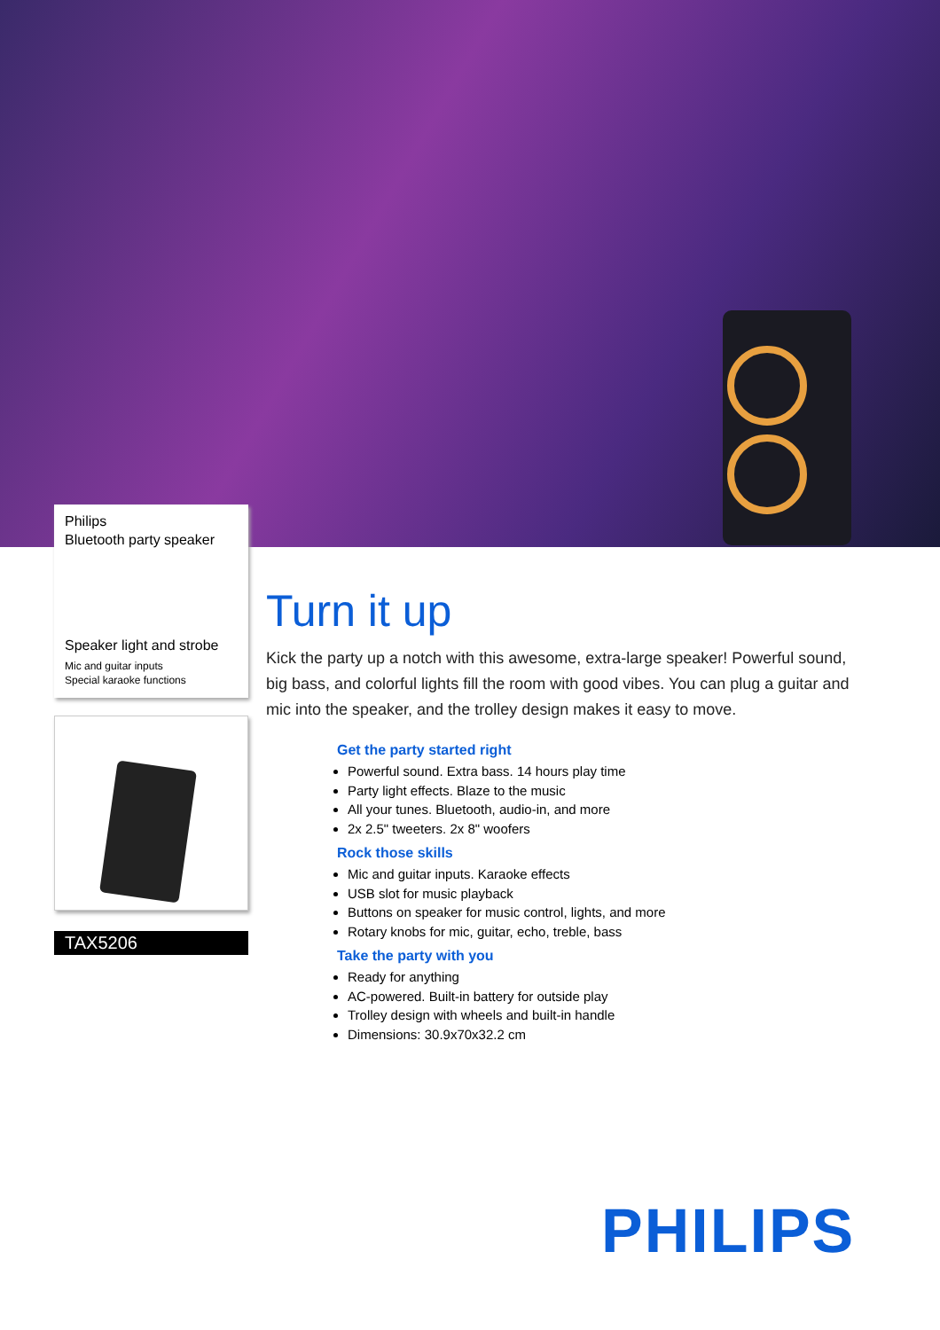Philips
Bluetooth party speaker
Speaker light and strobe
Mic and guitar inputs
Special karaoke functions
TAX5206
Turn it up
Kick the party up a notch with this awesome, extra-large speaker! Powerful sound, big bass, and colorful lights fill the room with good vibes. You can plug a guitar and mic into the speaker, and the trolley design makes it easy to move.
Get the party started right
Powerful sound. Extra bass. 14 hours play time
Party light effects. Blaze to the music
All your tunes. Bluetooth, audio-in, and more
2x 2.5" tweeters. 2x 8" woofers
Rock those skills
Mic and guitar inputs. Karaoke effects
USB slot for music playback
Buttons on speaker for music control, lights, and more
Rotary knobs for mic, guitar, echo, treble, bass
Take the party with you
Ready for anything
AC-powered. Built-in battery for outside play
Trolley design with wheels and built-in handle
Dimensions: 30.9x70x32.2 cm
PHILIPS